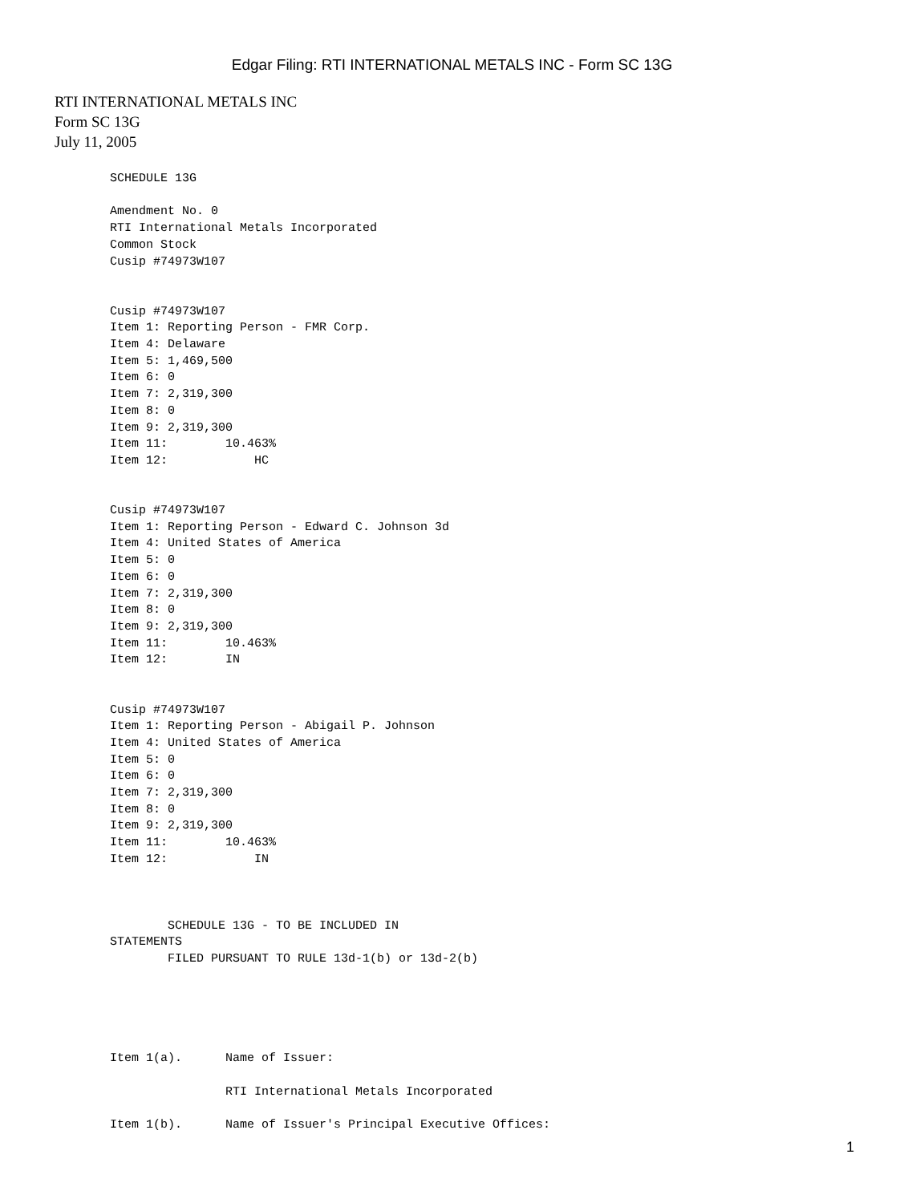Edgar Filing: RTI INTERNATIONAL METALS INC - Form SC 13G
RTI INTERNATIONAL METALS INC
Form SC 13G
July 11, 2005
SCHEDULE 13G

Amendment No. 0
RTI International Metals Incorporated
Common Stock
Cusip #74973W107


Cusip #74973W107
Item 1: Reporting Person - FMR Corp.
Item 4: Delaware
Item 5: 1,469,500
Item 6: 0
Item 7: 2,319,300
Item 8: 0
Item 9: 2,319,300
Item 11:        10.463%
Item 12:            HC


Cusip #74973W107
Item 1: Reporting Person - Edward C. Johnson 3d
Item 4: United States of America
Item 5: 0
Item 6: 0
Item 7: 2,319,300
Item 8: 0
Item 9: 2,319,300
Item 11:        10.463%
Item 12:        IN


Cusip #74973W107
Item 1: Reporting Person - Abigail P. Johnson
Item 4: United States of America
Item 5: 0
Item 6: 0
Item 7: 2,319,300
Item 8: 0
Item 9: 2,319,300
Item 11:        10.463%
Item 12:            IN



        SCHEDULE 13G - TO BE INCLUDED IN
STATEMENTS
        FILED PURSUANT TO RULE 13d-1(b) or 13d-2(b)





Item 1(a).      Name of Issuer:

                RTI International Metals Incorporated

Item 1(b).      Name of Issuer's Principal Executive Offices:
1